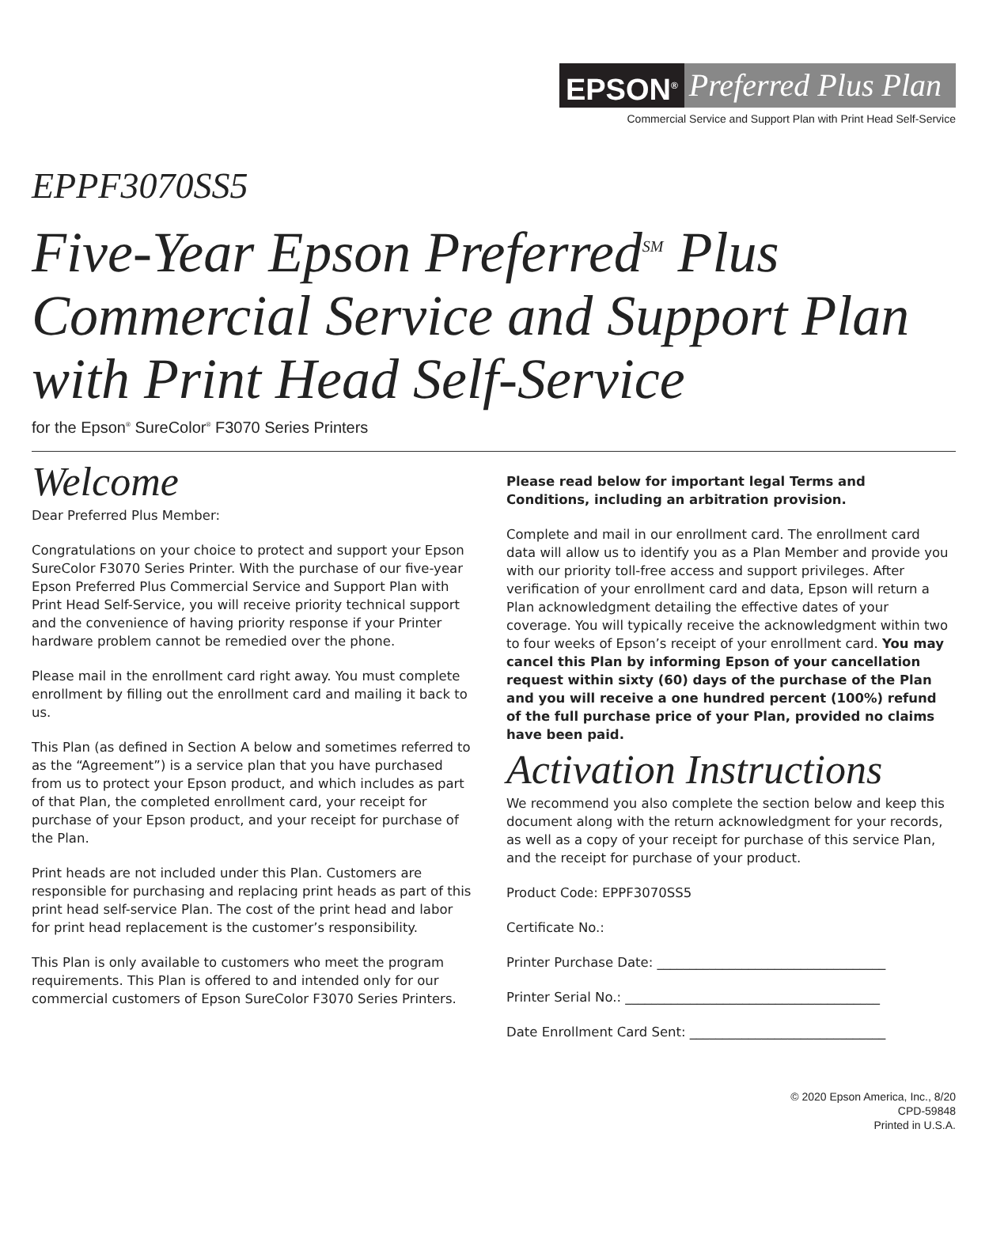EPSON<sup>®</sup> Preferred Plus Plan
Commercial Service and Support Plan with Print Head Self-Service
EPPF3070SS5
Five-Year Epson Preferred<sup>SM</sup> Plus
Commercial Service and Support Plan
with Print Head Self-Service
for the Epson<sup>®</sup> SureColor<sup>®</sup> F3070 Series Printers
Welcome
Dear Preferred Plus Member:
Congratulations on your choice to protect and support your Epson SureColor F3070 Series Printer. With the purchase of our five-year Epson Preferred Plus Commercial Service and Support Plan with Print Head Self-Service, you will receive priority technical support and the convenience of having priority response if your Printer hardware problem cannot be remedied over the phone.
Please mail in the enrollment card right away. You must complete enrollment by filling out the enrollment card and mailing it back to us.
This Plan (as defined in Section A below and sometimes referred to as the “Agreement”) is a service plan that you have purchased from us to protect your Epson product, and which includes as part of that Plan, the completed enrollment card, your receipt for purchase of your Epson product, and your receipt for purchase of the Plan.
Print heads are not included under this Plan. Customers are responsible for purchasing and replacing print heads as part of this print head self-service Plan. The cost of the print head and labor for print head replacement is the customer’s responsibility.
This Plan is only available to customers who meet the program requirements. This Plan is offered to and intended only for our commercial customers of Epson SureColor F3070 Series Printers.
Please read below for important legal Terms and Conditions, including an arbitration provision.
Complete and mail in our enrollment card. The enrollment card data will allow us to identify you as a Plan Member and provide you with our priority toll-free access and support privileges. After verification of your enrollment card and data, Epson will return a Plan acknowledgment detailing the effective dates of your coverage. You will typically receive the acknowledgment within two to four weeks of Epson’s receipt of your enrollment card. You may cancel this Plan by informing Epson of your cancellation request within sixty (60) days of the purchase of the Plan and you will receive a one hundred percent (100%) refund of the full purchase price of your Plan, provided no claims have been paid.
Activation Instructions
We recommend you also complete the section below and keep this document along with the return acknowledgment for your records, as well as a copy of your receipt for purchase of this service Plan, and the receipt for purchase of your product.
Product Code: EPPF3070SS5
Certificate No.:
Printer Purchase Date: ___________________________________
Printer Serial No.: _______________________________________
Date Enrollment Card Sent: ______________________________
© 2020 Epson America, Inc., 8/20
CPD-59848
Printed in U.S.A.